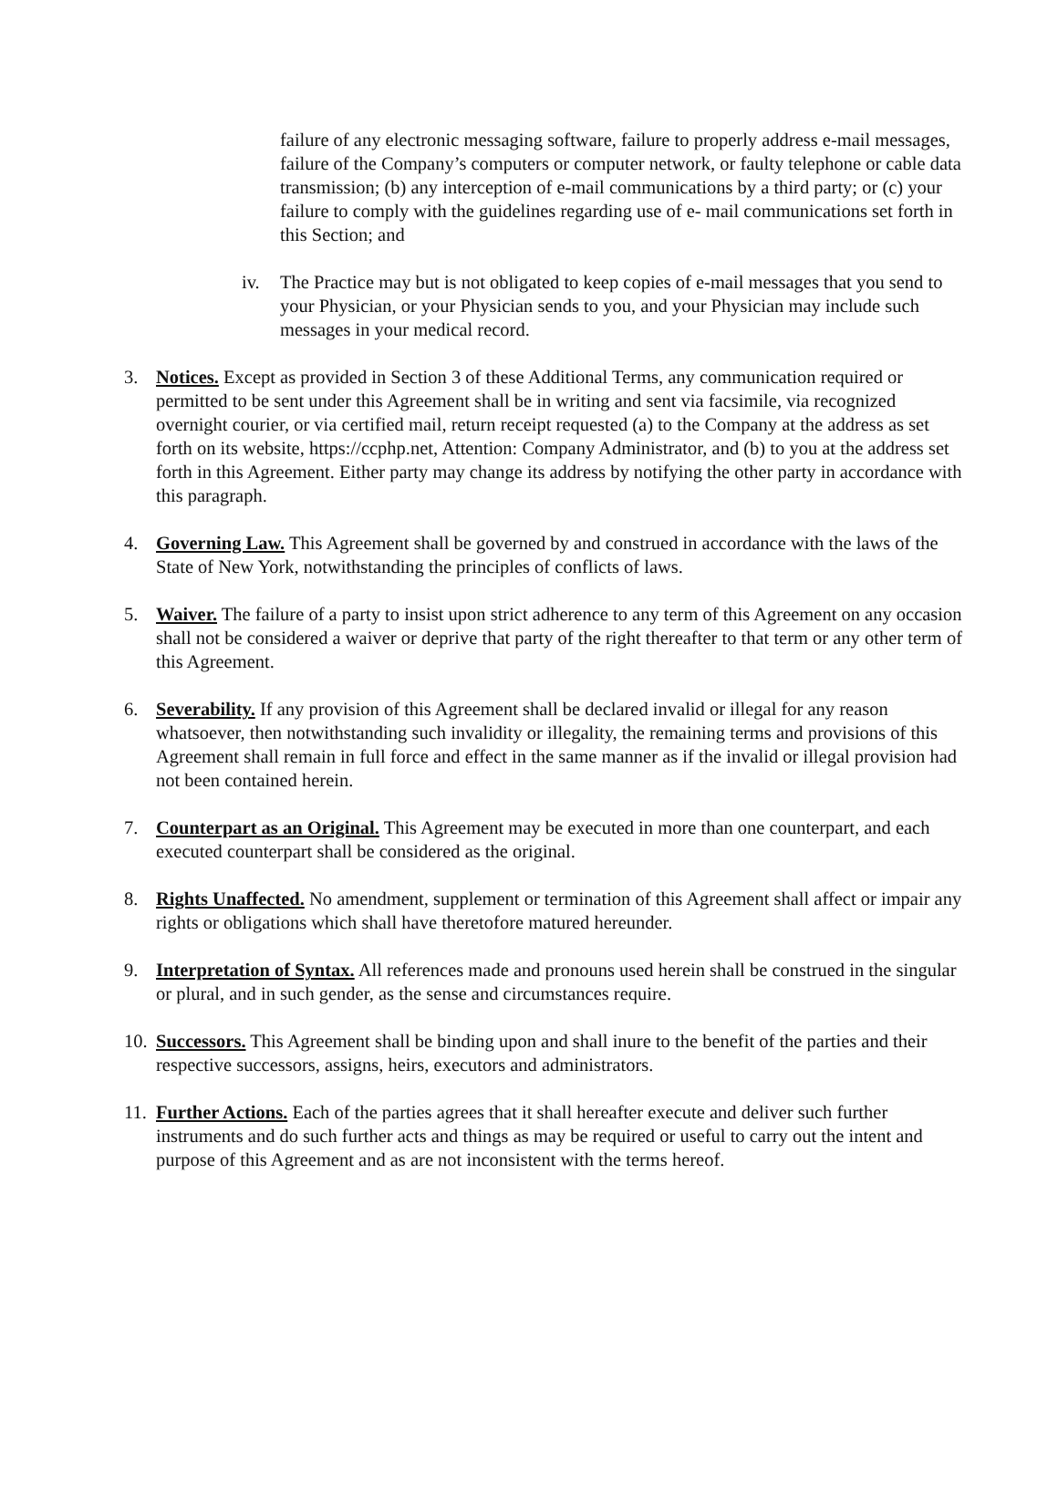failure of any electronic messaging software, failure to properly address e-mail messages, failure of the Company’s computers or computer network, or faulty telephone or cable data transmission; (b) any interception of e-mail communications by a third party; or (c) your failure to comply with the guidelines regarding use of e- mail communications set forth in this Section; and
iv. The Practice may but is not obligated to keep copies of e-mail messages that you send to your Physician, or your Physician sends to you, and your Physician may include such messages in your medical record.
3. Notices. Except as provided in Section 3 of these Additional Terms, any communication required or permitted to be sent under this Agreement shall be in writing and sent via facsimile, via recognized overnight courier, or via certified mail, return receipt requested (a) to the Company at the address as set forth on its website, https://ccphp.net, Attention: Company Administrator, and (b) to you at the address set forth in this Agreement. Either party may change its address by notifying the other party in accordance with this paragraph.
4. Governing Law. This Agreement shall be governed by and construed in accordance with the laws of the State of New York, notwithstanding the principles of conflicts of laws.
5. Waiver. The failure of a party to insist upon strict adherence to any term of this Agreement on any occasion shall not be considered a waiver or deprive that party of the right thereafter to that term or any other term of this Agreement.
6. Severability. If any provision of this Agreement shall be declared invalid or illegal for any reason whatsoever, then notwithstanding such invalidity or illegality, the remaining terms and provisions of this Agreement shall remain in full force and effect in the same manner as if the invalid or illegal provision had not been contained herein.
7. Counterpart as an Original. This Agreement may be executed in more than one counterpart, and each executed counterpart shall be considered as the original.
8. Rights Unaffected. No amendment, supplement or termination of this Agreement shall affect or impair any rights or obligations which shall have theretofore matured hereunder.
9. Interpretation of Syntax. All references made and pronouns used herein shall be construed in the singular or plural, and in such gender, as the sense and circumstances require.
10. Successors. This Agreement shall be binding upon and shall inure to the benefit of the parties and their respective successors, assigns, heirs, executors and administrators.
11. Further Actions. Each of the parties agrees that it shall hereafter execute and deliver such further instruments and do such further acts and things as may be required or useful to carry out the intent and purpose of this Agreement and as are not inconsistent with the terms hereof.